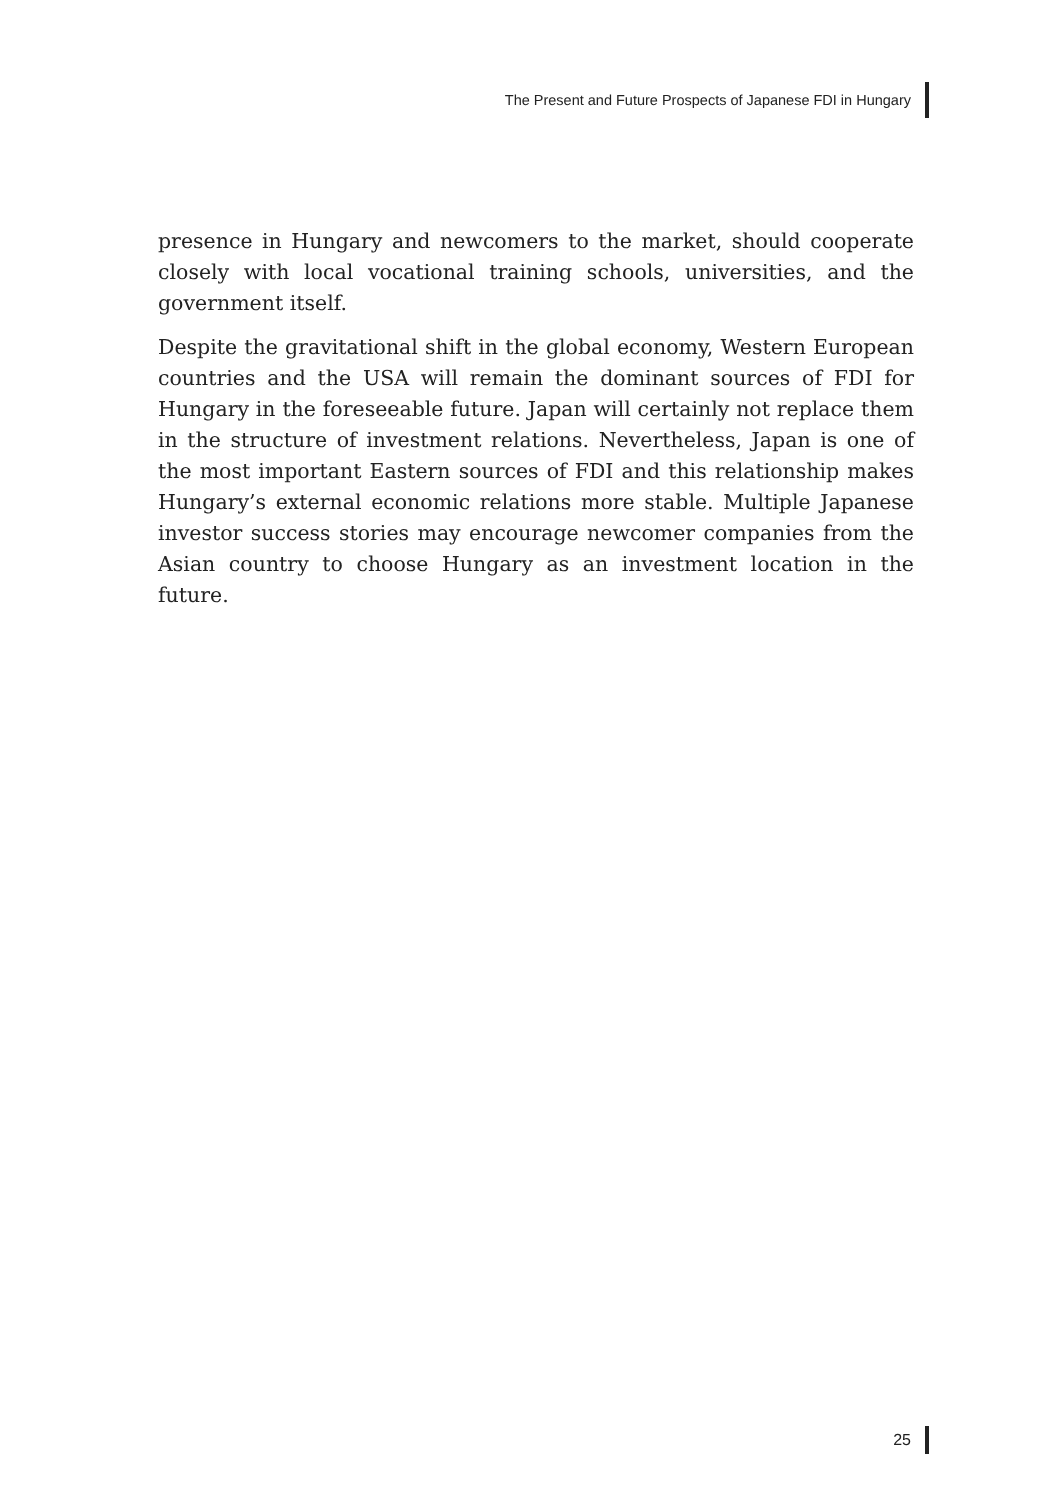The Present and Future Prospects of Japanese FDI in Hungary
presence in Hungary and newcomers to the market, should cooperate closely with local vocational training schools, universities, and the government itself.
Despite the gravitational shift in the global economy, Western European countries and the USA will remain the dominant sources of FDI for Hungary in the foreseeable future. Japan will certainly not replace them in the structure of investment relations. Nevertheless, Japan is one of the most important Eastern sources of FDI and this relationship makes Hungary’s external economic relations more stable. Multiple Japanese investor success stories may encourage newcomer companies from the Asian country to choose Hungary as an investment location in the future.
25